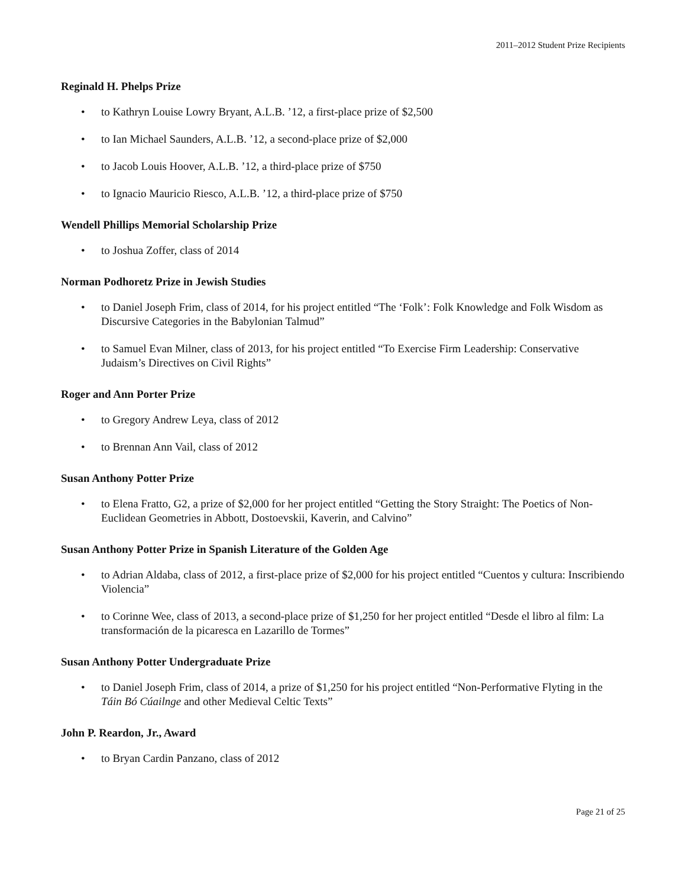2011–2012 Student Prize Recipients
Reginald H. Phelps Prize
• to Kathryn Louise Lowry Bryant, A.L.B. ’12, a first-place prize of $2,500
• to Ian Michael Saunders, A.L.B. ’12, a second-place prize of $2,000
• to Jacob Louis Hoover, A.L.B. ’12, a third-place prize of $750
• to Ignacio Mauricio Riesco, A.L.B. ’12, a third-place prize of $750
Wendell Phillips Memorial Scholarship Prize
• to Joshua Zoffer, class of 2014
Norman Podhoretz Prize in Jewish Studies
• to Daniel Joseph Frim, class of 2014, for his project entitled “The ‘Folk’: Folk Knowledge and Folk Wisdom as Discursive Categories in the Babylonian Talmud”
• to Samuel Evan Milner, class of 2013, for his project entitled “To Exercise Firm Leadership: Conservative Judaism’s Directives on Civil Rights”
Roger and Ann Porter Prize
• to Gregory Andrew Leya, class of 2012
• to Brennan Ann Vail, class of 2012
Susan Anthony Potter Prize
• to Elena Fratto, G2, a prize of $2,000 for her project entitled “Getting the Story Straight: The Poetics of Non-Euclidean Geometries in Abbott, Dostoevskii, Kaverin, and Calvino”
Susan Anthony Potter Prize in Spanish Literature of the Golden Age
• to Adrian Aldaba, class of 2012, a first-place prize of $2,000 for his project entitled “Cuentos y cultura: Inscribiendo Violencia”
• to Corinne Wee, class of 2013, a second-place prize of $1,250 for her project entitled “Desde el libro al film: La transformación de la picaresca en Lazarillo de Tormes”
Susan Anthony Potter Undergraduate Prize
• to Daniel Joseph Frim, class of 2014, a prize of $1,250 for his project entitled “Non-Performative Flyting in the Táin Bó Cúailnge and other Medieval Celtic Texts”
John P. Reardon, Jr., Award
• to Bryan Cardin Panzano, class of 2012
Page 21 of 25